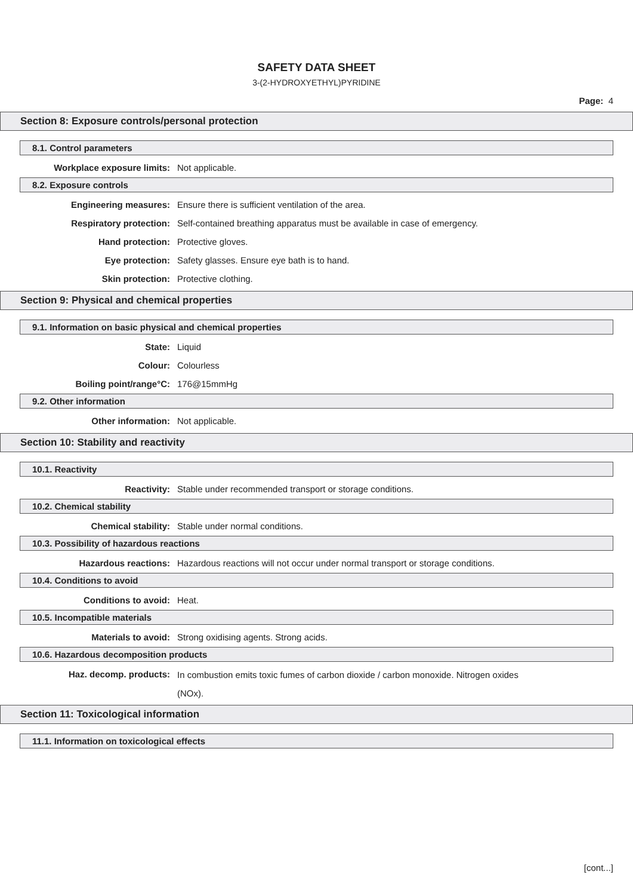SAFETY DATA SHEET
3-(2-HYDROXYETHYL)PYRIDINE
Page: 4
Section 8: Exposure controls/personal protection
8.1. Control parameters
Workplace exposure limits: Not applicable.
8.2. Exposure controls
Engineering measures: Ensure there is sufficient ventilation of the area.
Respiratory protection: Self-contained breathing apparatus must be available in case of emergency.
Hand protection: Protective gloves.
Eye protection: Safety glasses. Ensure eye bath is to hand.
Skin protection: Protective clothing.
Section 9: Physical and chemical properties
9.1. Information on basic physical and chemical properties
State: Liquid
Colour: Colourless
Boiling point/range°C: 176@15mmHg
9.2. Other information
Other information: Not applicable.
Section 10: Stability and reactivity
10.1. Reactivity
Reactivity: Stable under recommended transport or storage conditions.
10.2. Chemical stability
Chemical stability: Stable under normal conditions.
10.3. Possibility of hazardous reactions
Hazardous reactions: Hazardous reactions will not occur under normal transport or storage conditions.
10.4. Conditions to avoid
Conditions to avoid: Heat.
10.5. Incompatible materials
Materials to avoid: Strong oxidising agents. Strong acids.
10.6. Hazardous decomposition products
Haz. decomp. products:
In combustion emits toxic fumes of carbon dioxide / carbon monoxide. Nitrogen oxides (NOx).
Section 11: Toxicological information
11.1. Information on toxicological effects
[cont...]